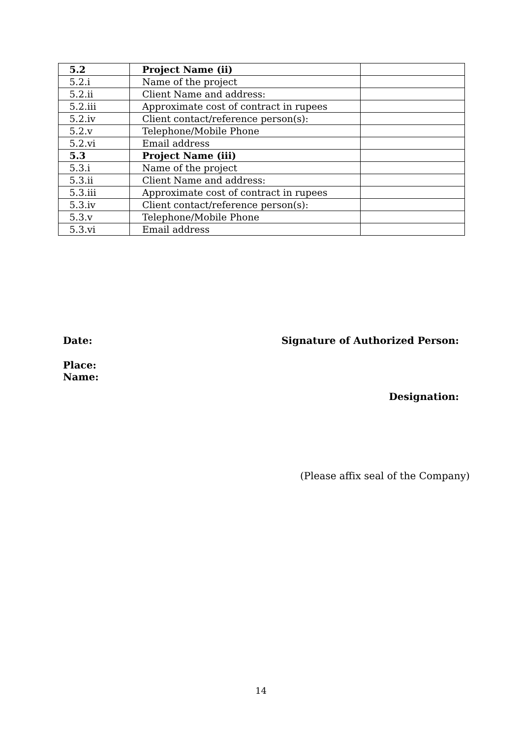| 5.2 | Project Name (ii) | |
| 5.2.i | Name of the project | |
| 5.2.ii | Client Name and address: | |
| 5.2.iii | Approximate cost of contract in rupees | |
| 5.2.iv | Client contact/reference person(s): | |
| 5.2.v | Telephone/Mobile Phone | |
| 5.2.vi | Email address | |
| 5.3 | Project Name (iii) | |
| 5.3.i | Name of the project | |
| 5.3.ii | Client Name and address: | |
| 5.3.iii | Approximate cost of contract in rupees | |
| 5.3.iv | Client contact/reference person(s): | |
| 5.3.v | Telephone/Mobile Phone | |
| 5.3.vi | Email address | |
Date: Signature of Authorized Person:
Place:
Name:
Designation:
(Please affix seal of the Company)
14